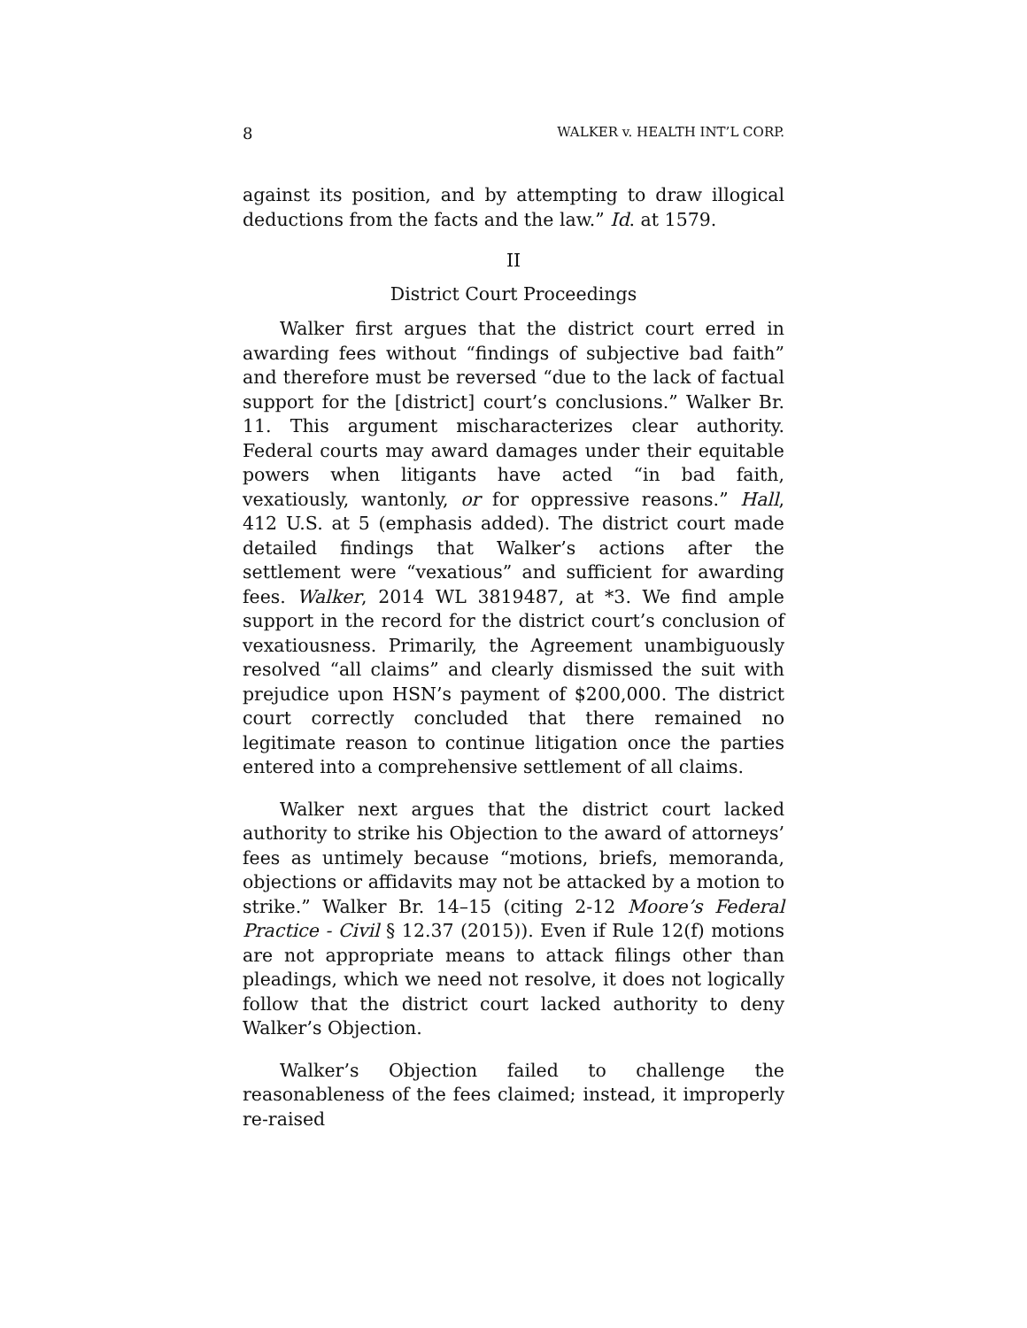8 WALKER v. HEALTH INT’L CORP.
against its position, and by attempting to draw illogical deductions from the facts and the law.” Id. at 1579.
II
District Court Proceedings
Walker first argues that the district court erred in awarding fees without “findings of subjective bad faith” and therefore must be reversed “due to the lack of factual support for the [district] court’s conclusions.” Walker Br. 11. This argument mischaracterizes clear authority. Federal courts may award damages under their equitable powers when litigants have acted “in bad faith, vexatiously, wantonly, or for oppressive reasons.” Hall, 412 U.S. at 5 (emphasis added). The district court made detailed findings that Walker’s actions after the settlement were “vexatious” and sufficient for awarding fees. Walker, 2014 WL 3819487, at *3. We find ample support in the record for the district court’s conclusion of vexatiousness. Primarily, the Agreement unambiguously resolved “all claims” and clearly dismissed the suit with prejudice upon HSN’s payment of $200,000. The district court correctly concluded that there remained no legitimate reason to continue litigation once the parties entered into a comprehensive settlement of all claims.
Walker next argues that the district court lacked authority to strike his Objection to the award of attorneys’ fees as untimely because “motions, briefs, memoranda, objections or affidavits may not be attacked by a motion to strike.” Walker Br. 14–15 (citing 2-12 Moore’s Federal Practice - Civil § 12.37 (2015)). Even if Rule 12(f) motions are not appropriate means to attack filings other than pleadings, which we need not resolve, it does not logically follow that the district court lacked authority to deny Walker’s Objection.
Walker’s Objection failed to challenge the reasonableness of the fees claimed; instead, it improperly re-raised